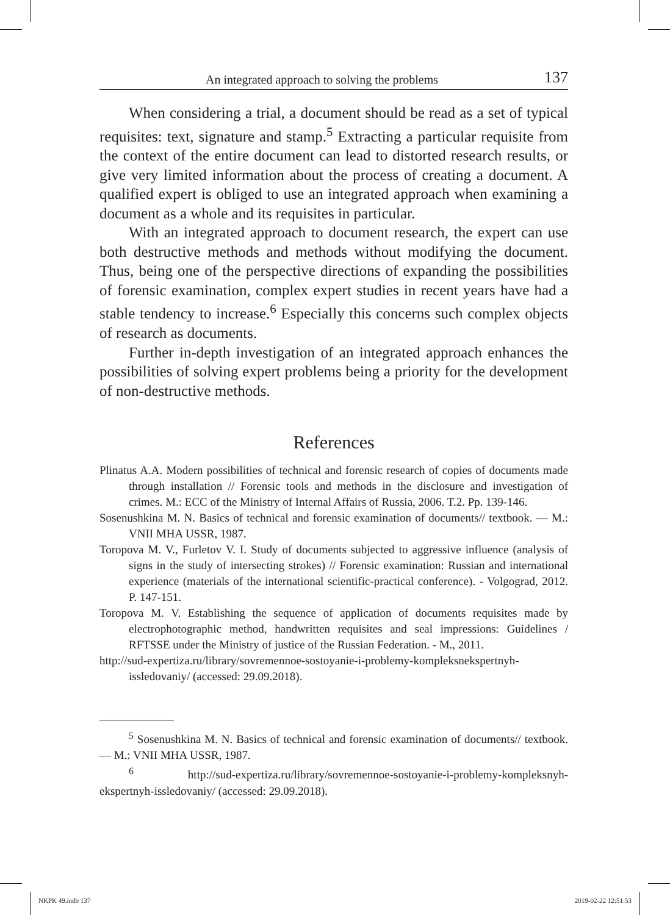An integrated approach to solving the problems 137
When considering a trial, a document should be read as a set of typical requisites: text, signature and stamp.<sup>5</sup> Extracting a particular requisite from the context of the entire document can lead to distorted research results, or give very limited information about the process of creating a document. A qualified expert is obliged to use an integrated approach when examining a document as a whole and its requisites in particular.
With an integrated approach to document research, the expert can use both destructive methods and methods without modifying the document. Thus, being one of the perspective directions of expanding the possibilities of forensic examination, complex expert studies in recent years have had a stable tendency to increase.<sup>6</sup> Especially this concerns such complex objects of research as documents.
Further in-depth investigation of an integrated approach enhances the possibilities of solving expert problems being a priority for the development of non-destructive methods.
References
Plinatus A.A. Modern possibilities of technical and forensic research of copies of documents made through installation // Forensic tools and methods in the disclosure and investigation of crimes. M.: ECC of the Ministry of Internal Affairs of Russia, 2006. T.2. Pp. 139-146.
Sosenushkina M. N. Basics of technical and forensic examination of documents// textbook. — M.: VNII MHA USSR, 1987.
Toropova M. V., Furletov V. I. Study of documents subjected to aggressive influence (analysis of signs in the study of intersecting strokes) // Forensic examination: Russian and international experience (materials of the international scientific-practical conference). - Volgograd, 2012. P. 147-151.
Toropova M. V. Establishing the sequence of application of documents requisites made by electrophotographic method, handwritten requisites and seal impressions: Guidelines / RFTSSE under the Ministry of justice of the Russian Federation. - M., 2011.
http://sud-expertiza.ru/library/sovremennoe-sostoyanie-i-problemy-kompleksnekspertnyh-issledovaniy/ (accessed: 29.09.2018).
<sup>5</sup> Sosenushkina M. N. Basics of technical and forensic examination of documents// textbook. — M.: VNII MHA USSR, 1987.
<sup>6</sup> http://sud-expertiza.ru/library/sovremennoe-sostoyanie-i-problemy-kompleksnyh-ekspertnyh-issledovaniy/ (accessed: 29.09.2018).
NKPK 49.indb 137 2019-02-22 12:51:53